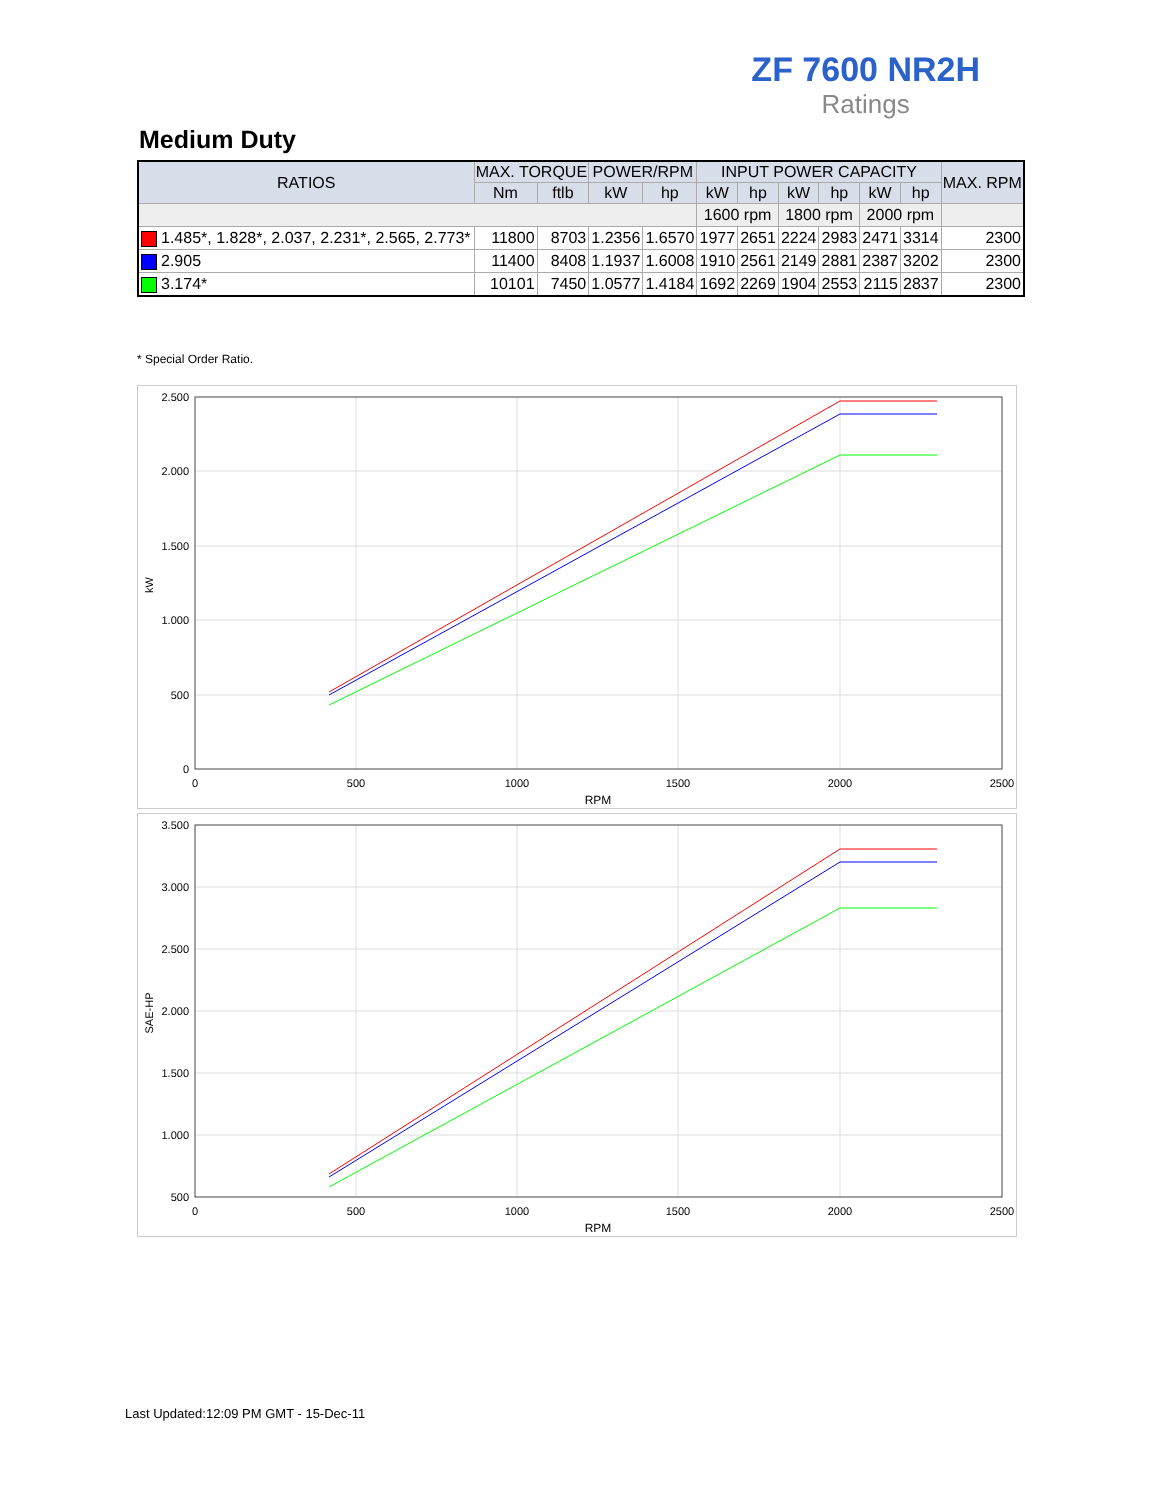ZF 7600 NR2H
Ratings
Medium Duty
| RATIOS | MAX. TORQUE | | POWER/RPM | | INPUT POWER CAPACITY | | | | | | MAX. RPM |
| --- | --- | --- | --- | --- | --- | --- | --- | --- | --- | --- | --- |
| | Nm | ftlb | kW | hp | kW | hp | kW | hp | kW | hp | |
| | | | | | 1600 rpm | | 1800 rpm | | 2000 rpm | | |
| 1.485*, 1.828*, 2.037, 2.231*, 2.565, 2.773* | 11800 | 8703 | 1.2356 | 1.6570 | 1977 | 2651 | 2224 | 2983 | 2471 | 3314 | 2300 |
| 2.905 | 11400 | 8408 | 1.1937 | 1.6008 | 1910 | 2561 | 2149 | 2881 | 2387 | 3202 | 2300 |
| 3.174* | 10101 | 7450 | 1.0577 | 1.4184 | 1692 | 2269 | 1904 | 2553 | 2115 | 2837 | 2300 |
* Special Order Ratio.
2.500
2.000
1.500
1.000
500
0
0
500
1000
1500
2000
2500
RPM
kW
3.500
3.000
2.500
2.000
1.500
1.000
500
0
500
1000
1500
2000
2500
RPM
SAE-HP
Last Updated:12:09 PM GMT - 15-Dec-11